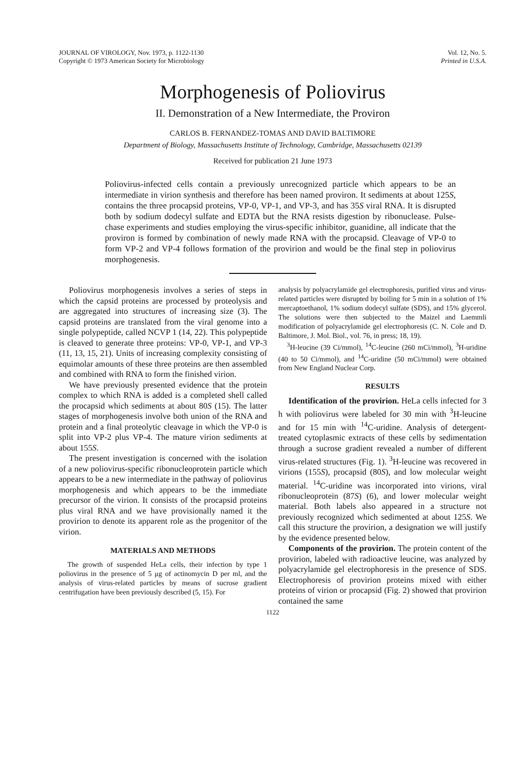JOURNAL OF VIROLOGY, Nov. 1973, p. 1122-1130
Copyright © 1973 American Society for Microbiology
Vol. 12, No. 5.
Printed in U.S.A.
Morphogenesis of Poliovirus
II. Demonstration of a New Intermediate, the Proviron
CARLOS B. FERNANDEZ-TOMAS AND DAVID BALTIMORE
Department of Biology, Massachusetts Institute of Technology, Cambridge, Massachusetts 02139
Received for publication 21 June 1973
Poliovirus-infected cells contain a previously unrecognized particle which appears to be an intermediate in virion synthesis and therefore has been named proviron. It sediments at about 125S, contains the three procapsid proteins, VP-0, VP-1, and VP-3, and has 35S viral RNA. It is disrupted both by sodium dodecyl sulfate and EDTA but the RNA resists digestion by ribonuclease. Pulse-chase experiments and studies employing the virus-specific inhibitor, guanidine, all indicate that the proviron is formed by combination of newly made RNA with the procapsid. Cleavage of VP-0 to form VP-2 and VP-4 follows formation of the provirion and would be the final step in poliovirus morphogenesis.
Poliovirus morphogenesis involves a series of steps in which the capsid proteins are processed by proteolysis and are aggregated into structures of increasing size (3). The capsid proteins are translated from the viral genome into a single polypeptide, called NCVP 1 (14, 22). This polypeptide is cleaved to generate three proteins: VP-0, VP-1, and VP-3 (11, 13, 15, 21). Units of increasing complexity consisting of equimolar amounts of these three proteins are then assembled and combined with RNA to form the finished virion.
We have previously presented evidence that the protein complex to which RNA is added is a completed shell called the procapsid which sediments at about 80S (15). The latter stages of morphogenesis involve both union of the RNA and protein and a final proteolytic cleavage in which the VP-0 is split into VP-2 plus VP-4. The mature virion sediments at about 155S.
The present investigation is concerned with the isolation of a new poliovirus-specific ribonucleoprotein particle which appears to be a new intermediate in the pathway of poliovirus morphogenesis and which appears to be the immediate precursor of the virion. It consists of the procapsid proteins plus viral RNA and we have provisionally named it the provirion to denote its apparent role as the progenitor of the virion.
MATERIALS AND METHODS
The growth of suspended HeLa cells, their infection by type 1 poliovirus in the presence of 5 μg of actinomycin D per ml, and the analysis of virus-related particles by means of sucrose gradient centrifugation have been previously described (5, 15). For
analysis by polyacrylamide gel electrophoresis, purified virus and virus-related particles were disrupted by boiling for 5 min in a solution of 1% mercaptoethanol, 1% sodium dodecyl sulfate (SDS), and 15% glycerol. The solutions were then subjected to the Maizel and Laemmli modification of polyacrylamide gel electrophoresis (C. N. Cole and D. Baltimore, J. Mol. Biol., vol. 76, in press; 18, 19).
<sup>3</sup>H-leucine (39 Ci/mmol), <sup>14</sup>C-leucine (260 mCi/mmol), <sup>3</sup>H-uridine (40 to 50 Ci/mmol), and <sup>14</sup>C-uridine (50 mCi/mmol) were obtained from New England Nuclear Corp.
RESULTS
Identification of the provirion. HeLa cells infected for 3 h with poliovirus were labeled for 30 min with <sup>3</sup>H-leucine and for 15 min with <sup>14</sup>C-uridine. Analysis of detergent-treated cytoplasmic extracts of these cells by sedimentation through a sucrose gradient revealed a number of different virus-related structures (Fig. 1). <sup>3</sup>H-leucine was recovered in virions (155S), procapsid (80S), and low molecular weight material. <sup>14</sup>C-uridine was incorporated into virions, viral ribonucleoprotein (87S) (6), and lower molecular weight material. Both labels also appeared in a structure not previously recognized which sedimented at about 125S. We call this structure the provirion, a designation we will justify by the evidence presented below.
Components of the provirion. The protein content of the provirion, labeled with radioactive leucine, was analyzed by polyacrylamide gel electrophoresis in the presence of SDS. Electrophoresis of provirion proteins mixed with either proteins of virion or procapsid (Fig. 2) showed that provirion contained the same
1122